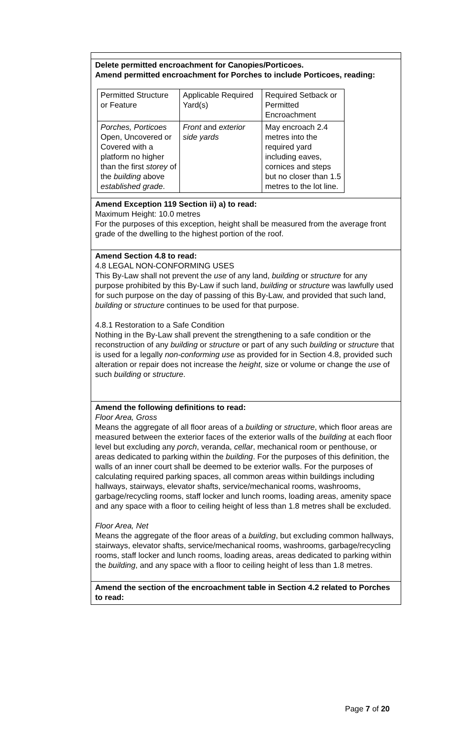Delete permitted encroachment for Canopies/Porticoes.
Amend permitted encroachment for Porches to include Porticoes, reading:
| Permitted Structure or Feature | Applicable Required Yard(s) | Required Setback or Permitted Encroachment |
| Porches, Porticoes Open, Uncovered or Covered with a platform no higher than the first storey of the building above established grade . | Front and exterior side yards | May encroach 2.4 metres into the required yard including eaves, cornices and steps but no closer than 1.5 metres to the lot line. |
Amend Exception 119 Section ii) a) to read:
Maximum Height: 10.0 metres
For the purposes of this exception, height shall be measured from the average front grade of the dwelling to the highest portion of the roof.
Amend Section 4.8 to read:
4.8 LEGAL NON-CONFORMING USES
This By-Law shall not prevent the use of any land, building or structure for any purpose prohibited by this By-Law if such land, building or structure was lawfully used for such purpose on the day of passing of this By-Law, and provided that such land, building or structure continues to be used for that purpose.
4.8.1 Restoration to a Safe Condition
Nothing in the By-Law shall prevent the strengthening to a safe condition or the reconstruction of any building or structure or part of any such building or structure that is used for a legally non-conforming use as provided for in Section 4.8, provided such alteration or repair does not increase the height, size or volume or change the use of such building or structure.
Amend the following definitions to read:
Floor Area, Gross
Means the aggregate of all floor areas of a building or structure, which floor areas are measured between the exterior faces of the exterior walls of the building at each floor level but excluding any porch, veranda, cellar, mechanical room or penthouse, or areas dedicated to parking within the building. For the purposes of this definition, the walls of an inner court shall be deemed to be exterior walls. For the purposes of calculating required parking spaces, all common areas within buildings including hallways, stairways, elevator shafts, service/mechanical rooms, washrooms, garbage/recycling rooms, staff locker and lunch rooms, loading areas, amenity space and any space with a floor to ceiling height of less than 1.8 metres shall be excluded.
Floor Area, Net
Means the aggregate of the floor areas of a building, but excluding common hallways, stairways, elevator shafts, service/mechanical rooms, washrooms, garbage/recycling rooms, staff locker and lunch rooms, loading areas, areas dedicated to parking within the building, and any space with a floor to ceiling height of less than 1.8 metres.
Amend the section of the encroachment table in Section 4.2 related to Porches to read:
Page 7 of 20